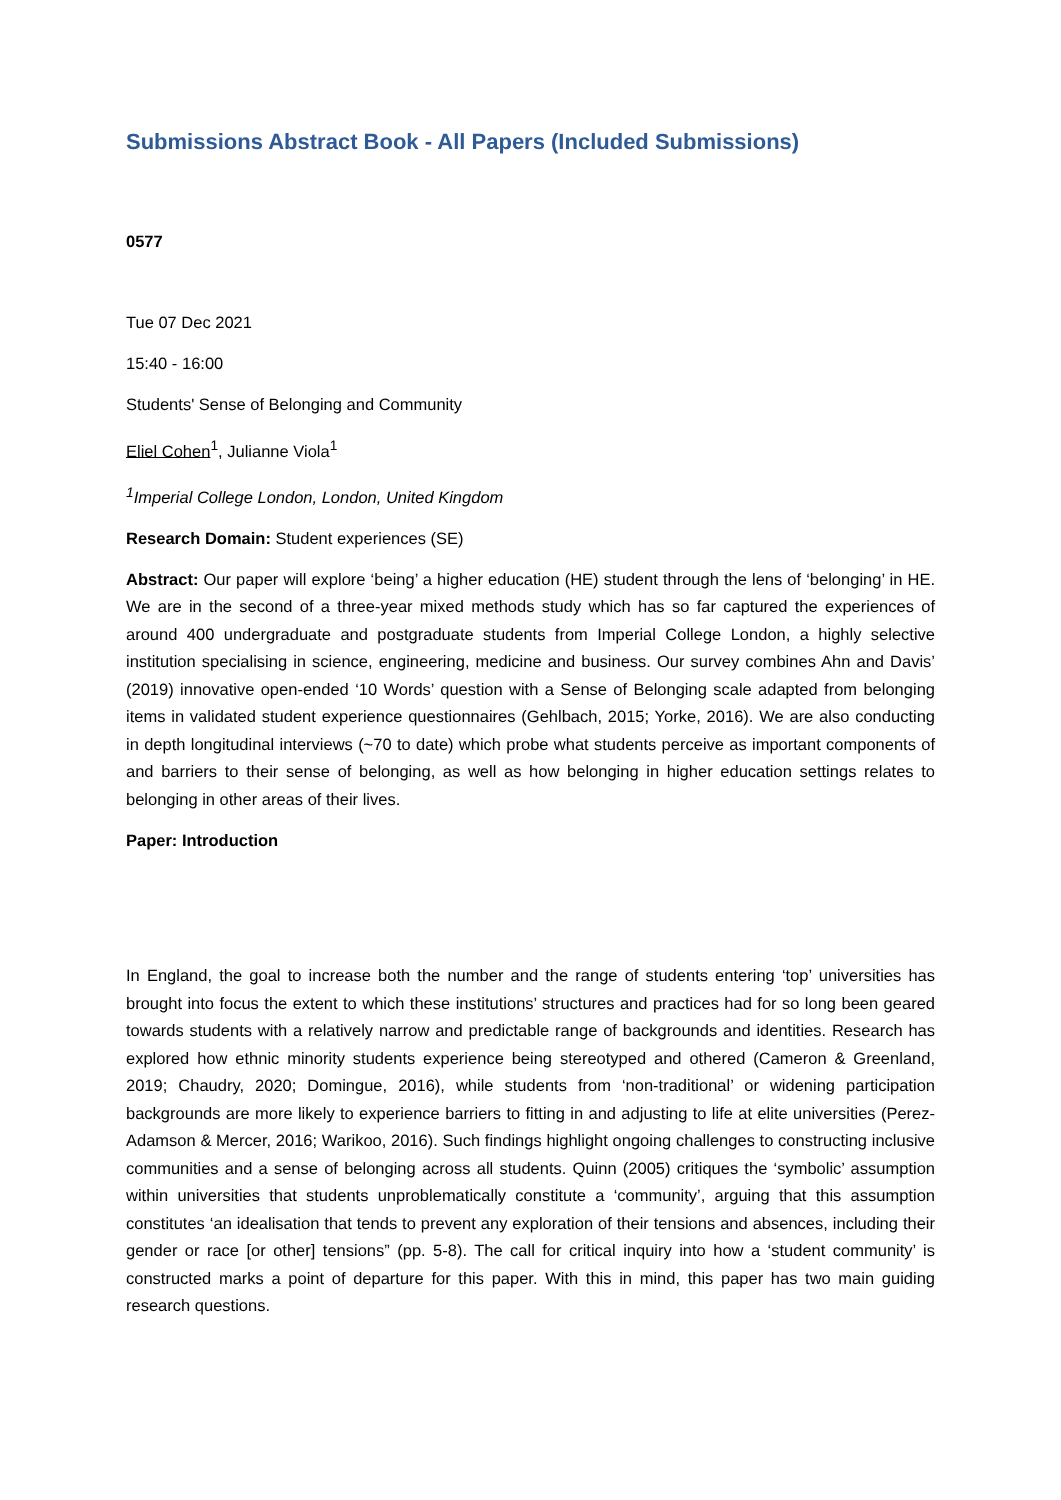Submissions Abstract Book - All Papers (Included Submissions)
0577
Tue 07 Dec 2021
15:40 - 16:00
Students' Sense of Belonging and Community
Eliel Cohen<sup>1</sup>, Julianne Viola<sup>1</sup>
<sup>1</sup> Imperial College London, London, United Kingdom
Research Domain: Student experiences (SE)
Abstract: Our paper will explore ‘being’ a higher education (HE) student through the lens of ‘belonging’ in HE. We are in the second of a three-year mixed methods study which has so far captured the experiences of around 400 undergraduate and postgraduate students from Imperial College London, a highly selective institution specialising in science, engineering, medicine and business. Our survey combines Ahn and Davis’ (2019) innovative open-ended ‘10 Words’ question with a Sense of Belonging scale adapted from belonging items in validated student experience questionnaires (Gehlbach, 2015; Yorke, 2016). We are also conducting in depth longitudinal interviews (~70 to date) which probe what students perceive as important components of and barriers to their sense of belonging, as well as how belonging in higher education settings relates to belonging in other areas of their lives.
Paper: Introduction
In England, the goal to increase both the number and the range of students entering ‘top’ universities has brought into focus the extent to which these institutions’ structures and practices had for so long been geared towards students with a relatively narrow and predictable range of backgrounds and identities. Research has explored how ethnic minority students experience being stereotyped and othered (Cameron & Greenland, 2019; Chaudry, 2020; Domingue, 2016), while students from ‘non-traditional’ or widening participation backgrounds are more likely to experience barriers to fitting in and adjusting to life at elite universities (Perez-Adamson & Mercer, 2016; Warikoo, 2016). Such findings highlight ongoing challenges to constructing inclusive communities and a sense of belonging across all students. Quinn (2005) critiques the ‘symbolic’ assumption within universities that students unproblematically constitute a ‘community’, arguing that this assumption constitutes ‘an idealisation that tends to prevent any exploration of their tensions and absences, including their gender or race [or other] tensions” (pp. 5-8). The call for critical inquiry into how a ‘student community’ is constructed marks a point of departure for this paper. With this in mind, this paper has two main guiding research questions.